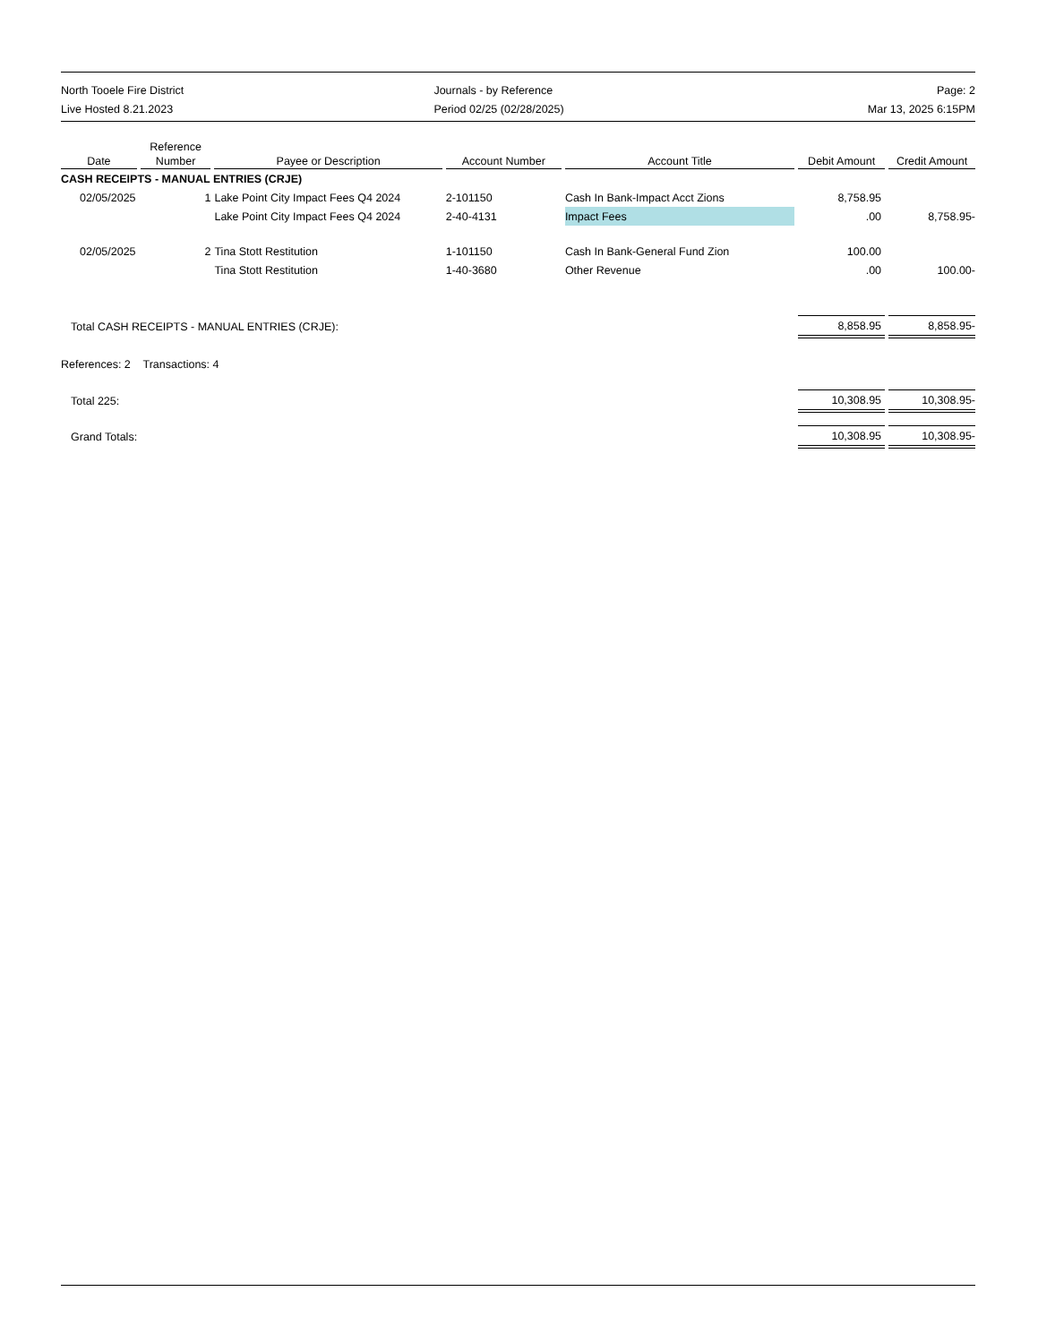North Tooele Fire District
Live Hosted 8.21.2023
Journals - by Reference
Period 02/25 (02/28/2025)
Page: 2
Mar 13, 2025 6:15PM
| Date | Reference Number | Payee or Description | Account Number | Account Title | Debit Amount | Credit Amount |
| --- | --- | --- | --- | --- | --- | --- |
| CASH RECEIPTS - MANUAL ENTRIES (CRJE) | | | | | | |
| 02/05/2025 | 1 | Lake Point City Impact Fees Q4 2024 | 2-101150 | Cash In Bank-Impact Acct Zions | 8,758.95 | |
| | | Lake Point City Impact Fees Q4 2024 | 2-40-4131 | Impact Fees | .00 | 8,758.95- |
| 02/05/2025 | 2 | Tina Stott Restitution | 1-101150 | Cash In Bank-General Fund Zion | 100.00 | |
| | | Tina Stott Restitution | 1-40-3680 | Other Revenue | .00 | 100.00- |
| Total CASH RECEIPTS - MANUAL ENTRIES (CRJE): | | | | | 8,858.95 | 8,858.95- |
| References: 2 Transactions: 4 | | | | | | |
| Total 225: | | | | | 10,308.95 | 10,308.95- |
| Grand Totals: | | | | | 10,308.95 | 10,308.95- |